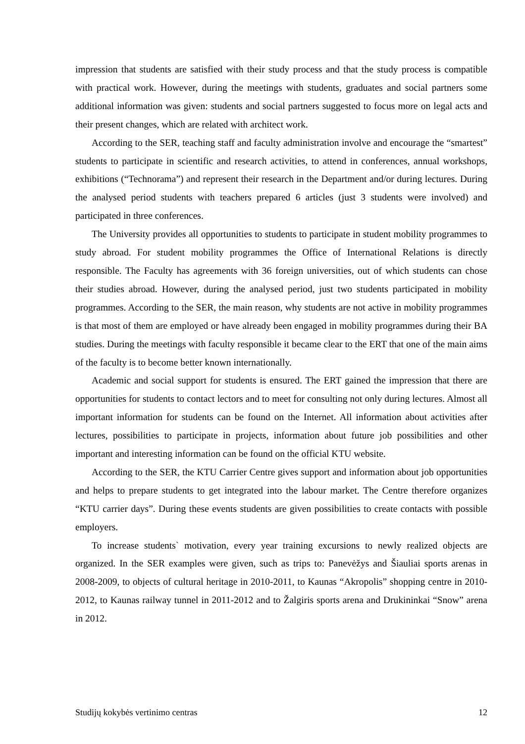impression that students are satisfied with their study process and that the study process is compatible with practical work. However, during the meetings with students, graduates and social partners some additional information was given: students and social partners suggested to focus more on legal acts and their present changes, which are related with architect work.
According to the SER, teaching staff and faculty administration involve and encourage the “smartest” students to participate in scientific and research activities, to attend in conferences, annual workshops, exhibitions (“Technorama”) and represent their research in the Department and/or during lectures. During the analysed period students with teachers prepared 6 articles (just 3 students were involved) and participated in three conferences.
The University provides all opportunities to students to participate in student mobility programmes to study abroad. For student mobility programmes the Office of International Relations is directly responsible. The Faculty has agreements with 36 foreign universities, out of which students can chose their studies abroad. However, during the analysed period, just two students participated in mobility programmes. According to the SER, the main reason, why students are not active in mobility programmes is that most of them are employed or have already been engaged in mobility programmes during their BA studies. During the meetings with faculty responsible it became clear to the ERT that one of the main aims of the faculty is to become better known internationally.
Academic and social support for students is ensured. The ERT gained the impression that there are opportunities for students to contact lectors and to meet for consulting not only during lectures. Almost all important information for students can be found on the Internet. All information about activities after lectures, possibilities to participate in projects, information about future job possibilities and other important and interesting information can be found on the official KTU website.
According to the SER, the KTU Carrier Centre gives support and information about job opportunities and helps to prepare students to get integrated into the labour market. The Centre therefore organizes “KTU carrier days”. During these events students are given possibilities to create contacts with possible employers.
To increase students` motivation, every year training excursions to newly realized objects are organized. In the SER examples were given, such as trips to: Panevėžys and Šiauliai sports arenas in 2008-2009, to objects of cultural heritage in 2010-2011, to Kaunas “Akropolis” shopping centre in 2010-2012, to Kaunas railway tunnel in 2011-2012 and to Žalgiris sports arena and Drukininkai “Snow” arena in 2012.
Studijų kokybės vertinimo centras 12